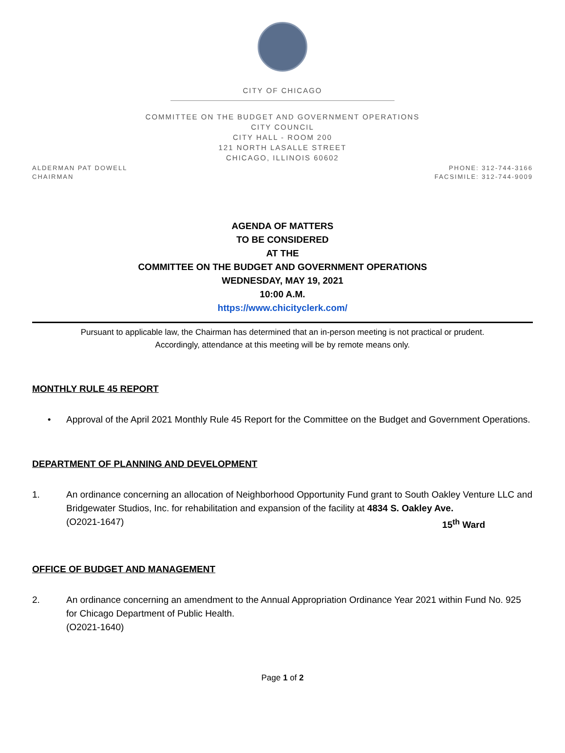CITY OF CHICAGO
COMMITTEE ON THE BUDGET AND GOVERNMENT OPERATIONS
CITY COUNCIL
CITY HALL - ROOM 200
121 NORTH LASALLE STREET
CHICAGO, ILLINOIS 60602
ALDERMAN PAT DOWELL
CHAIRMAN
PHONE: 312-744-3166
FACSIMILE: 312-744-9009
AGENDA OF MATTERS
TO BE CONSIDERED
AT THE
COMMITTEE ON THE BUDGET AND GOVERNMENT OPERATIONS
WEDNESDAY, MAY 19, 2021
10:00 A.M.
https://www.chicityclerk.com/
Pursuant to applicable law, the Chairman has determined that an in-person meeting is not practical or prudent.
Accordingly, attendance at this meeting will be by remote means only.
MONTHLY RULE 45 REPORT
• Approval of the April 2021 Monthly Rule 45 Report for the Committee on the Budget and Government Operations.
DEPARTMENT OF PLANNING AND DEVELOPMENT
1. An ordinance concerning an allocation of Neighborhood Opportunity Fund grant to South Oakley Venture LLC and Bridgewater Studios, Inc. for rehabilitation and expansion of the facility at 4834 S. Oakley Ave. 15<sup>th</sup> Ward
(O2021-1647)
OFFICE OF BUDGET AND MANAGEMENT
2. An ordinance concerning an amendment to the Annual Appropriation Ordinance Year 2021 within Fund No. 925 for Chicago Department of Public Health.
(O2021-1640)
Page 1 of 2